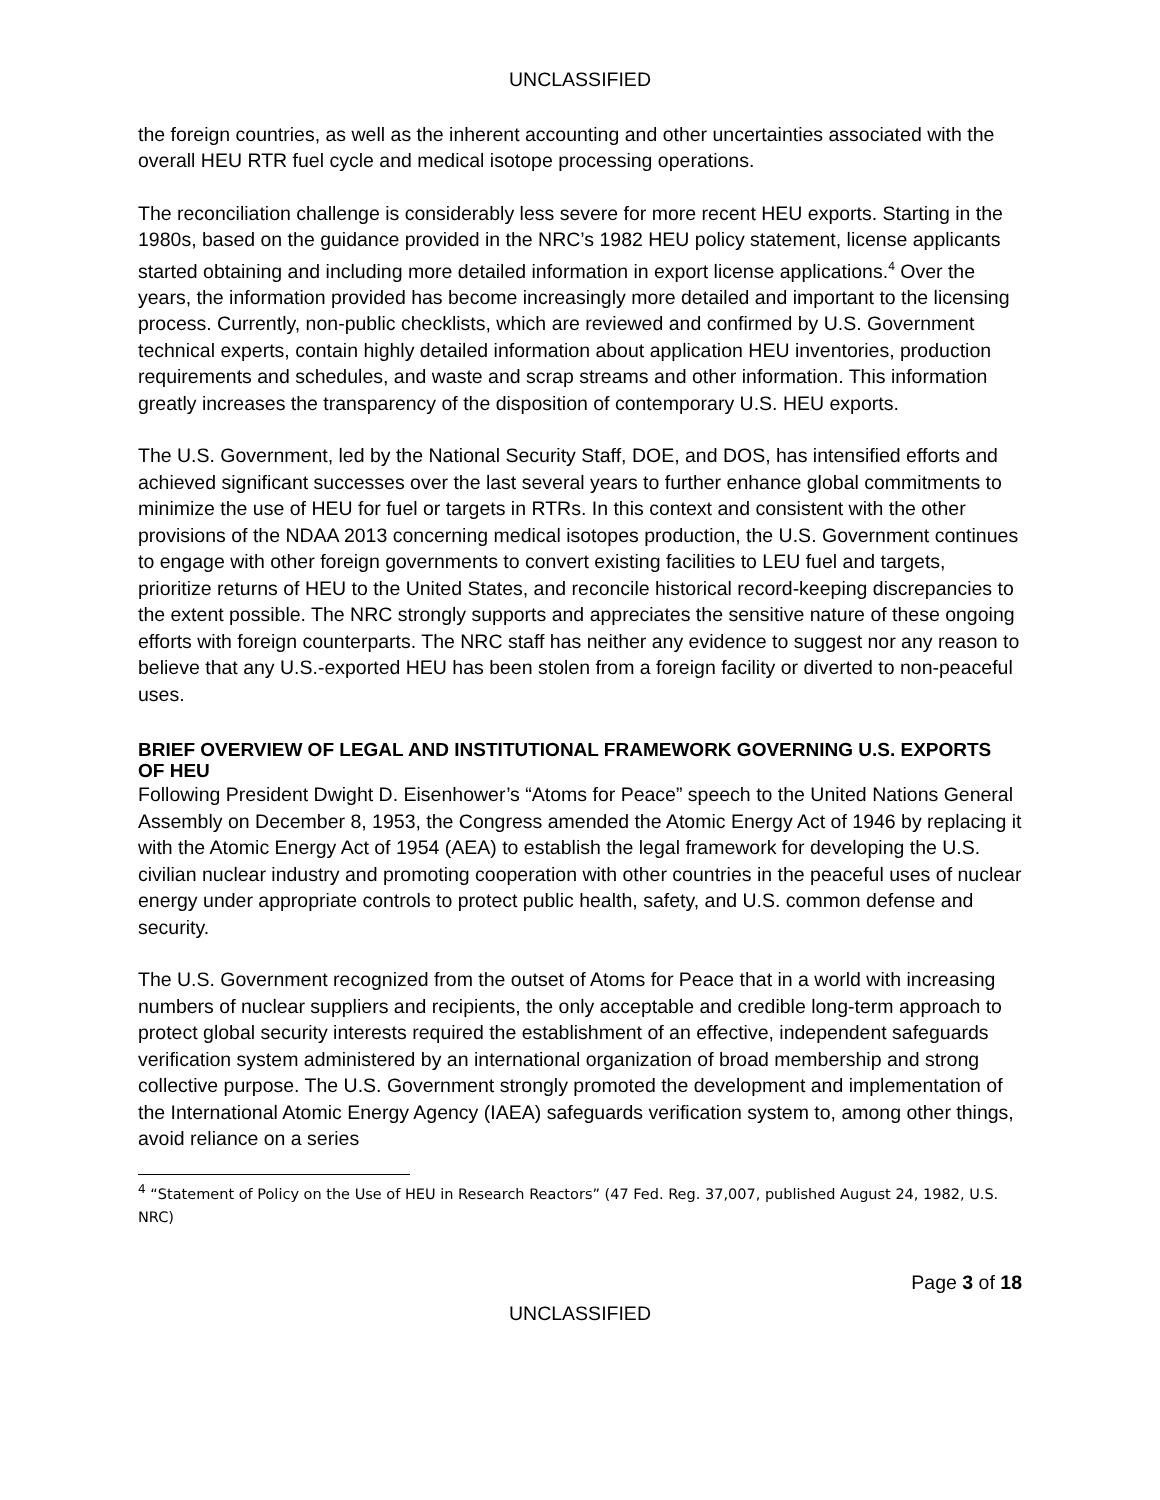UNCLASSIFIED
the foreign countries, as well as the inherent accounting and other uncertainties associated with the overall HEU RTR fuel cycle and medical isotope processing operations.
The reconciliation challenge is considerably less severe for more recent HEU exports. Starting in the 1980s, based on the guidance provided in the NRC’s 1982 HEU policy statement, license applicants started obtaining and including more detailed information in export license applications.<sup>4</sup> Over the years, the information provided has become increasingly more detailed and important to the licensing process. Currently, non-public checklists, which are reviewed and confirmed by U.S. Government technical experts, contain highly detailed information about application HEU inventories, production requirements and schedules, and waste and scrap streams and other information. This information greatly increases the transparency of the disposition of contemporary U.S. HEU exports.
The U.S. Government, led by the National Security Staff, DOE, and DOS, has intensified efforts and achieved significant successes over the last several years to further enhance global commitments to minimize the use of HEU for fuel or targets in RTRs. In this context and consistent with the other provisions of the NDAA 2013 concerning medical isotopes production, the U.S. Government continues to engage with other foreign governments to convert existing facilities to LEU fuel and targets, prioritize returns of HEU to the United States, and reconcile historical record-keeping discrepancies to the extent possible. The NRC strongly supports and appreciates the sensitive nature of these ongoing efforts with foreign counterparts. The NRC staff has neither any evidence to suggest nor any reason to believe that any U.S.-exported HEU has been stolen from a foreign facility or diverted to non-peaceful uses.
BRIEF OVERVIEW OF LEGAL AND INSTITUTIONAL FRAMEWORK GOVERNING U.S. EXPORTS OF HEU
Following President Dwight D. Eisenhower’s “Atoms for Peace” speech to the United Nations General Assembly on December 8, 1953, the Congress amended the Atomic Energy Act of 1946 by replacing it with the Atomic Energy Act of 1954 (AEA) to establish the legal framework for developing the U.S. civilian nuclear industry and promoting cooperation with other countries in the peaceful uses of nuclear energy under appropriate controls to protect public health, safety, and U.S. common defense and security.
The U.S. Government recognized from the outset of Atoms for Peace that in a world with increasing numbers of nuclear suppliers and recipients, the only acceptable and credible long-term approach to protect global security interests required the establishment of an effective, independent safeguards verification system administered by an international organization of broad membership and strong collective purpose. The U.S. Government strongly promoted the development and implementation of the International Atomic Energy Agency (IAEA) safeguards verification system to, among other things, avoid reliance on a series
<sup>4</sup> “Statement of Policy on the Use of HEU in Research Reactors” (47 Fed. Reg. 37,007, published August 24, 1982, U.S. NRC)
Page 3 of 18
UNCLASSIFIED